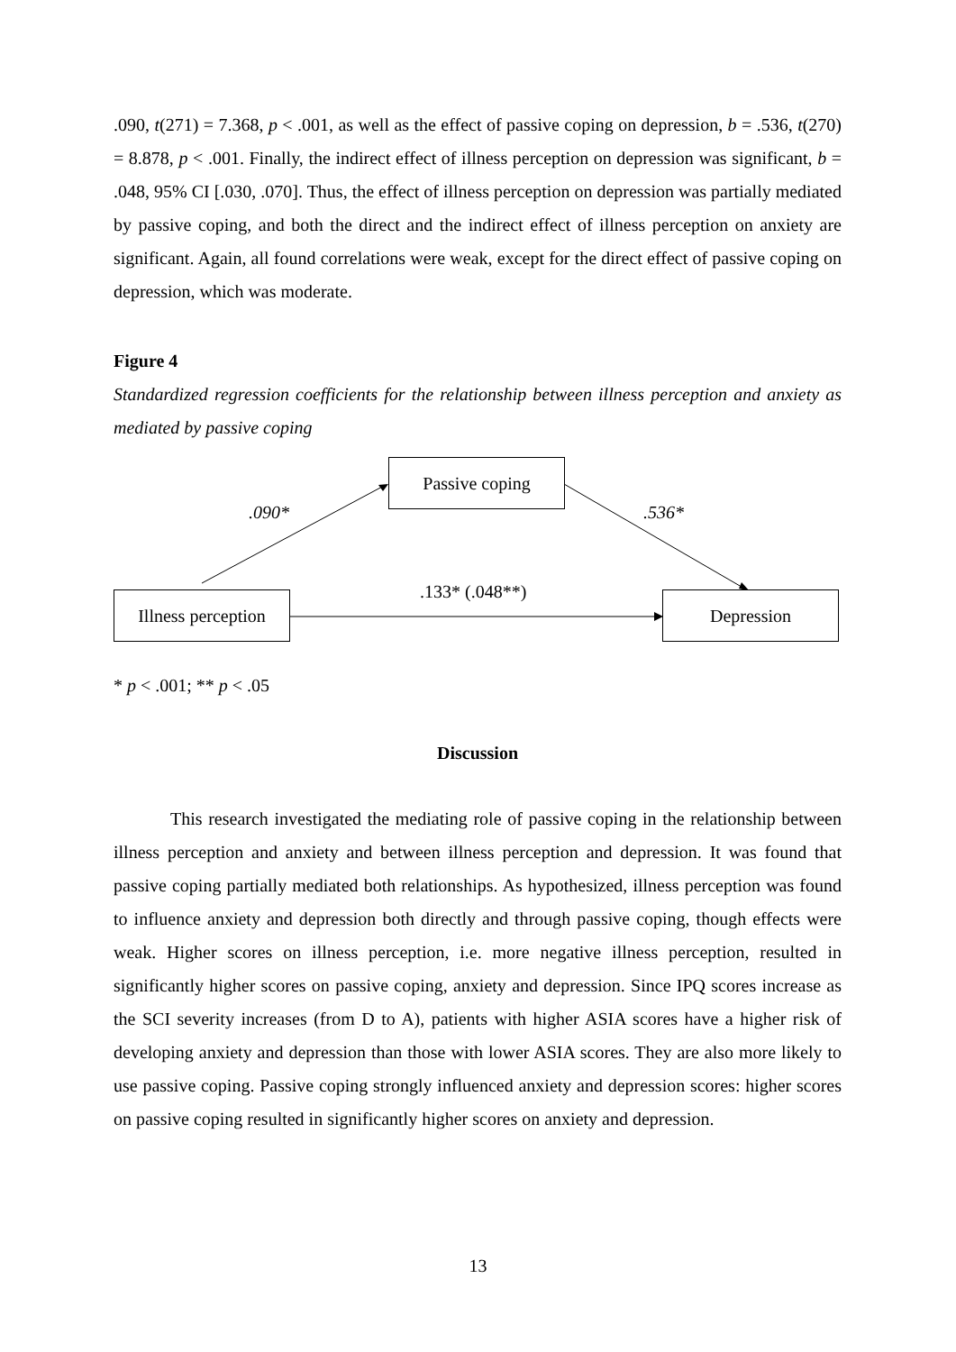.090, t(271) = 7.368, p < .001, as well as the effect of passive coping on depression, b = .536, t(270) = 8.878, p < .001. Finally, the indirect effect of illness perception on depression was significant, b = .048, 95% CI [.030, .070]. Thus, the effect of illness perception on depression was partially mediated by passive coping, and both the direct and the indirect effect of illness perception on anxiety are significant. Again, all found correlations were weak, except for the direct effect of passive coping on depression, which was moderate.
Figure 4
Standardized regression coefficients for the relationship between illness perception and anxiety as mediated by passive coping
Passive coping
Illness perception
Depression
.090* .536*
.133* (.048**)
* p < .001; ** p < .05
Discussion
This research investigated the mediating role of passive coping in the relationship between illness perception and anxiety and between illness perception and depression. It was found that passive coping partially mediated both relationships. As hypothesized, illness perception was found to influence anxiety and depression both directly and through passive coping, though effects were weak. Higher scores on illness perception, i.e. more negative illness perception, resulted in significantly higher scores on passive coping, anxiety and depression. Since IPQ scores increase as the SCI severity increases (from D to A), patients with higher ASIA scores have a higher risk of developing anxiety and depression than those with lower ASIA scores. They are also more likely to use passive coping. Passive coping strongly influenced anxiety and depression scores: higher scores on passive coping resulted in significantly higher scores on anxiety and depression.
13